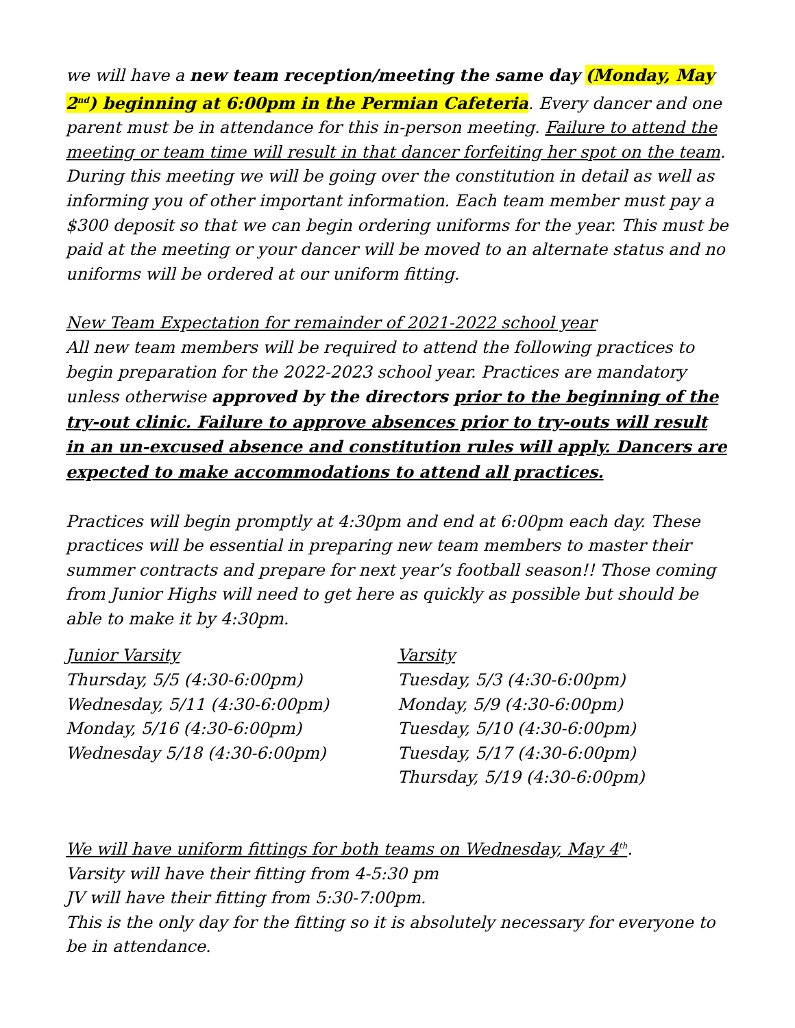we will have a new team reception/meeting the same day (Monday, May 2<sup>nd</sup>) beginning at 6:00pm in the Permian Cafeteria. Every dancer and one parent must be in attendance for this in-person meeting. Failure to attend the meeting or team time will result in that dancer forfeiting her spot on the team. During this meeting we will be going over the constitution in detail as well as informing you of other important information. Each team member must pay a $300 deposit so that we can begin ordering uniforms for the year. This must be paid at the meeting or your dancer will be moved to an alternate status and no uniforms will be ordered at our uniform fitting.
New Team Expectation for remainder of 2021-2022 school year
All new team members will be required to attend the following practices to begin preparation for the 2022-2023 school year. Practices are mandatory unless otherwise approved by the directors prior to the beginning of the try-out clinic. Failure to approve absences prior to try-outs will result in an un-excused absence and constitution rules will apply. Dancers are expected to make accommodations to attend all practices.
Practices will begin promptly at 4:30pm and end at 6:00pm each day. These practices will be essential in preparing new team members to master their summer contracts and prepare for next year’s football season!! Those coming from Junior Highs will need to get here as quickly as possible but should be able to make it by 4:30pm.
Junior Varsity
Thursday, 5/5 (4:30-6:00pm)
Wednesday, 5/11 (4:30-6:00pm)
Monday, 5/16 (4:30-6:00pm)
Wednesday 5/18 (4:30-6:00pm)
Varsity
Tuesday, 5/3 (4:30-6:00pm)
Monday, 5/9 (4:30-6:00pm)
Tuesday, 5/10 (4:30-6:00pm)
Tuesday, 5/17 (4:30-6:00pm)
Thursday, 5/19 (4:30-6:00pm)
We will have uniform fittings for both teams on Wednesday, May 4<sup>th</sup>.
Varsity will have their fitting from 4-5:30 pm
JV will have their fitting from 5:30-7:00pm.
This is the only day for the fitting so it is absolutely necessary for everyone to be in attendance.